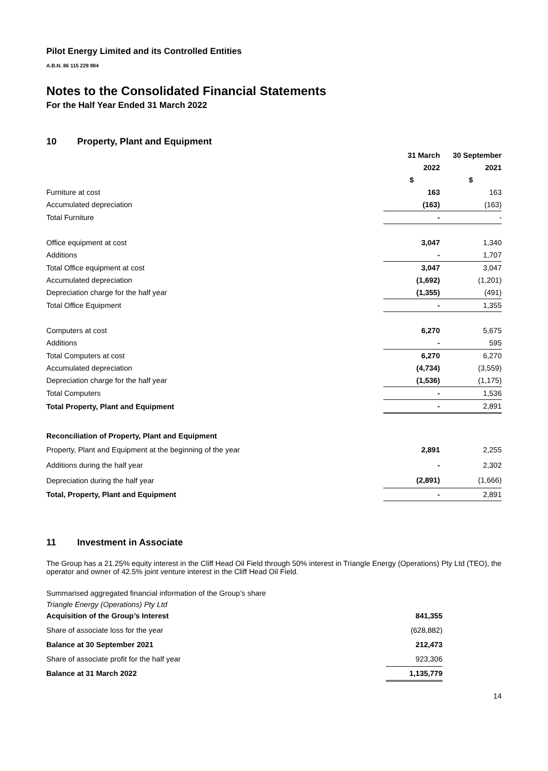Pilot Energy Limited and its Controlled Entities
A.B.N. 86 115 229 984
Notes to the Consolidated Financial Statements
For the Half Year Ended 31 March 2022
10 Property, Plant and Equipment
| | 31 March | 30 September |
| --- | --- | --- |
| | 2022 | 2021 |
| | $ | $ |
| Furniture at cost | 163 | 163 |
| Accumulated depreciation | (163) | (163) |
| Total Furniture | - | - |
| Office equipment at cost | 3,047 | 1,340 |
| Additions | - | 1,707 |
| Total Office equipment at cost | 3,047 | 3,047 |
| Accumulated depreciation | (1,692) | (1,201) |
| Depreciation charge for the half year | (1,355) | (491) |
| Total Office Equipment | - | 1,355 |
| Computers at cost | 6,270 | 5,675 |
| Additions | - | 595 |
| Total Computers at cost | 6,270 | 6,270 |
| Accumulated depreciation | (4,734) | (3,559) |
| Depreciation charge for the half year | (1,536) | (1,175) |
| Total Computers | - | 1,536 |
| Total Property, Plant and Equipment | - | 2,891 |
| Reconciliation of Property, Plant and Equipment | | |
| Property, Plant and Equipment at the beginning of the year | 2,891 | 2,255 |
| Additions during the half year | - | 2,302 |
| Depreciation during the half year | (2,891) | (1,666) |
| Total, Property, Plant and Equipment | - | 2,891 |
11 Investment in Associate
The Group has a 21.25% equity interest in the Cliff Head Oil Field through 50% interest in Triangle Energy (Operations) Pty Ltd (TEO), the operator and owner of 42.5% joint venture interest in the Cliff Head Oil Field.
Summarised aggregated financial information of the Group’s share
Triangle Energy (Operations) Pty Ltd
| Acquisition of the Group’s Interest | 841,355 |
| Share of associate loss for the year | (628,882) |
| Balance at 30 September 2021 | 212,473 |
| Share of associate profit for the half year | 923,306 |
| Balance at 31 March 2022 | 1,135,779 |
14